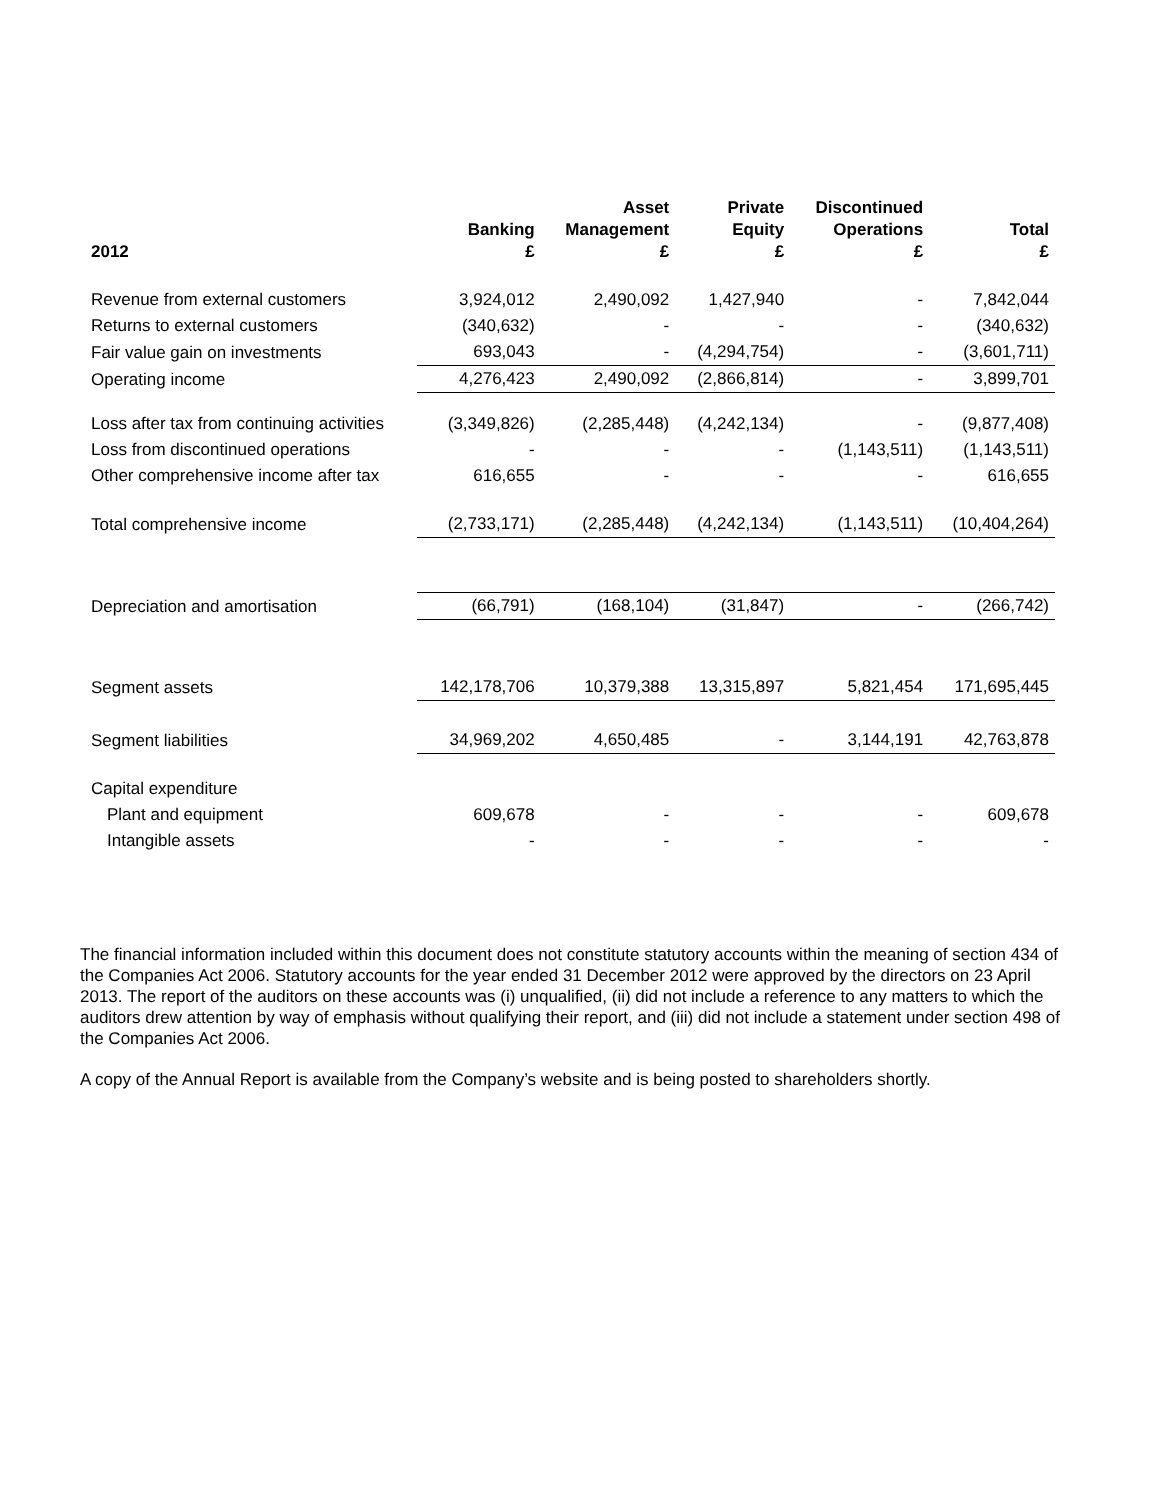| 2012 | Banking £ | Asset Management £ | Private Equity £ | Discontinued Operations £ | Total £ |
| --- | --- | --- | --- | --- | --- |
| Revenue from external customers | 3,924,012 | 2,490,092 | 1,427,940 | - | 7,842,044 |
| Returns to external customers | (340,632) | - | - | - | (340,632) |
| Fair value gain on investments | 693,043 | - | (4,294,754) | - | (3,601,711) |
| Operating income | 4,276,423 | 2,490,092 | (2,866,814) | - | 3,899,701 |
| Loss after tax from continuing activities | (3,349,826) | (2,285,448) | (4,242,134) | - | (9,877,408) |
| Loss from discontinued operations | - | - | - | (1,143,511) | (1,143,511) |
| Other comprehensive income after tax | 616,655 | - | - | - | 616,655 |
| Total comprehensive income | (2,733,171) | (2,285,448) | (4,242,134) | (1,143,511) | (10,404,264) |
| Depreciation and amortisation | (66,791) | (168,104) | (31,847) | - | (266,742) |
| Segment assets | 142,178,706 | 10,379,388 | 13,315,897 | 5,821,454 | 171,695,445 |
| Segment liabilities | 34,969,202 | 4,650,485 | - | 3,144,191 | 42,763,878 |
| Capital expenditure | | | | | |
| Plant and equipment | 609,678 | - | - | - | 609,678 |
| Intangible assets | - | - | - | - | - |
The financial information included within this document does not constitute statutory accounts within the meaning of section 434 of the Companies Act 2006. Statutory accounts for the year ended 31 December 2012 were approved by the directors on 23 April 2013. The report of the auditors on these accounts was (i) unqualified, (ii) did not include a reference to any matters to which the auditors drew attention by way of emphasis without qualifying their report, and (iii) did not include a statement under section 498 of the Companies Act 2006.
A copy of the Annual Report is available from the Company’s website and is being posted to shareholders shortly.